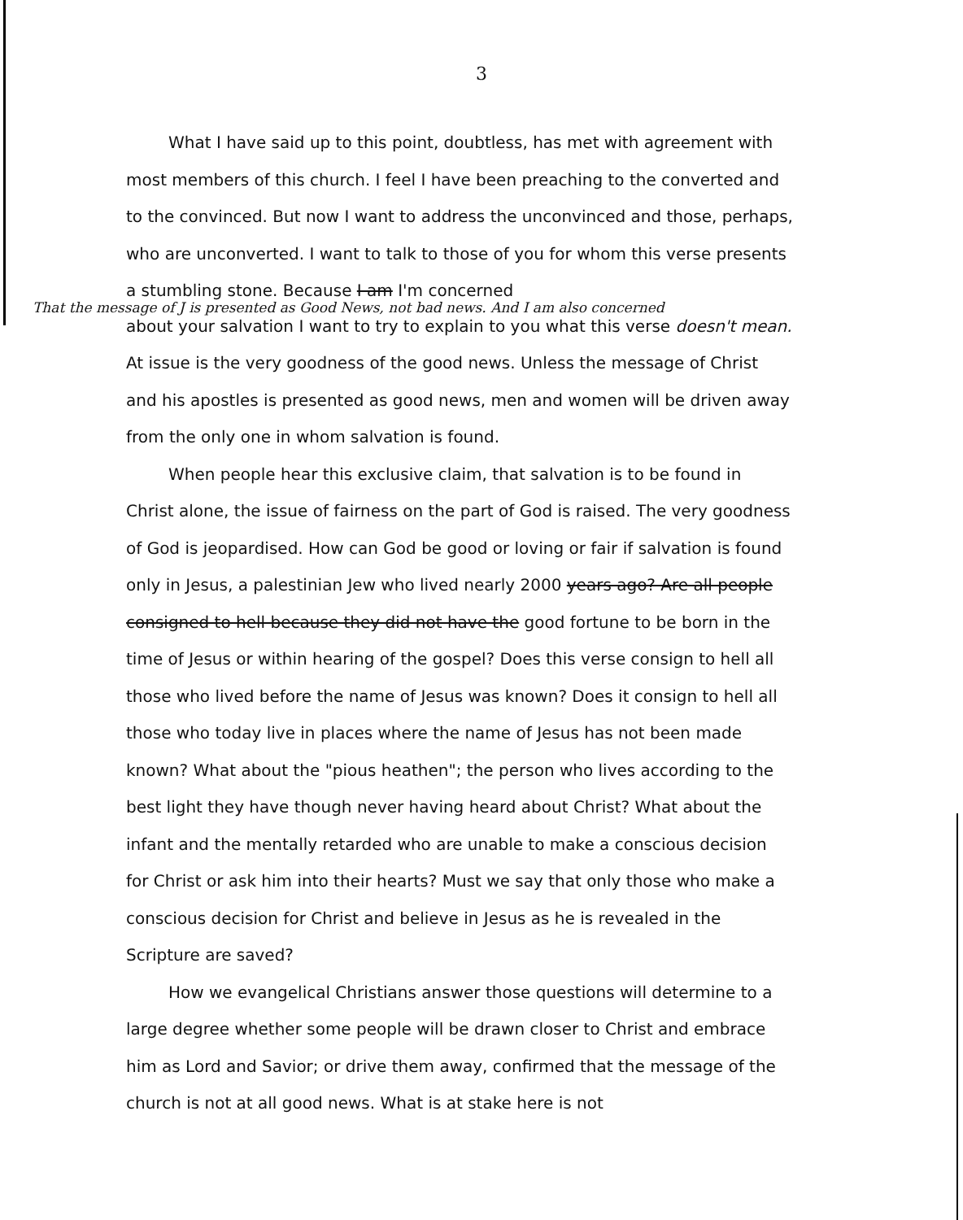3
What I have said up to this point, doubtless, has met with agreement with most members of this church. I feel I have been preaching to the converted and to the convinced. But now I want to address the unconvinced and those, perhaps, who are unconverted. I want to talk to those of you for whom this verse presents a stumbling stone. Because I am I'm concerned
That the message of J is presented as Good News, not bad news. And I am also concerned
about your salvation I want to try to explain to you what this verse doesn't mean. At issue is the very goodness of the good news. Unless the message of Christ and his apostles is presented as good news, men and women will be driven away from the only one in whom salvation is found.
When people hear this exclusive claim, that salvation is to be found in Christ alone, the issue of fairness on the part of God is raised. The very goodness of God is jeopardised. How can God be good or loving or fair if salvation is found only in Jesus, a palestinian Jew who lived nearly 2000 years ago? Are all people consigned to hell because they did not have the good fortune to be born in the time of Jesus or within hearing of the gospel? Does this verse consign to hell all those who lived before the name of Jesus was known? Does it consign to hell all those who today live in places where the name of Jesus has not been made known? What about the "pious heathen"; the person who lives according to the best light they have though never having heard about Christ? What about the infant and the mentally retarded who are unable to make a conscious decision for Christ or ask him into their hearts? Must we say that only those who make a conscious decision for Christ and believe in Jesus as he is revealed in the Scripture are saved?
How we evangelical Christians answer those questions will determine to a large degree whether some people will be drawn closer to Christ and embrace him as Lord and Savior; or drive them away, confirmed that the message of the church is not at all good news. What is at stake here is not